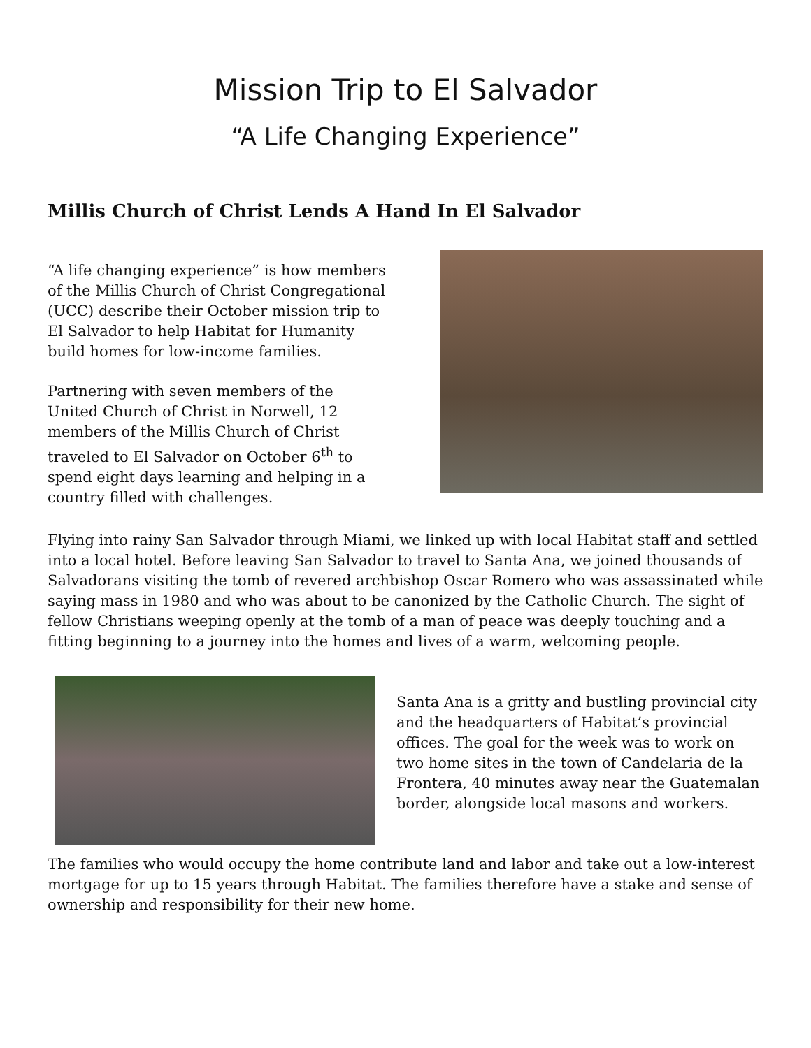Mission Trip to El Salvador
“A Life Changing Experience”
Millis Church of Christ Lends A Hand In El Salvador
“A life changing experience” is how members of the Millis Church of Christ Congregational (UCC) describe their October mission trip to El Salvador to help Habitat for Humanity build homes for low-income families.
Partnering with seven members of the United Church of Christ in Norwell, 12 members of the Millis Church of Christ traveled to El Salvador on October 6<sup>th</sup> to spend eight days learning and helping in a country filled with challenges.
Flying into rainy San Salvador through Miami, we linked up with local Habitat staff and settled into a local hotel. Before leaving San Salvador to travel to Santa Ana, we joined thousands of Salvadorans visiting the tomb of revered archbishop Oscar Romero who was assassinated while saying mass in 1980 and who was about to be canonized by the Catholic Church. The sight of fellow Christians weeping openly at the tomb of a man of peace was deeply touching and a fitting beginning to a journey into the homes and lives of a warm, welcoming people.
Santa Ana is a gritty and bustling provincial city and the headquarters of Habitat’s provincial offices. The goal for the week was to work on two home sites in the town of Candelaria de la Frontera, 40 minutes away near the Guatemalan border, alongside local masons and workers.
The families who would occupy the home contribute land and labor and take out a low-interest mortgage for up to 15 years through Habitat. The families therefore have a stake and sense of ownership and responsibility for their new home.